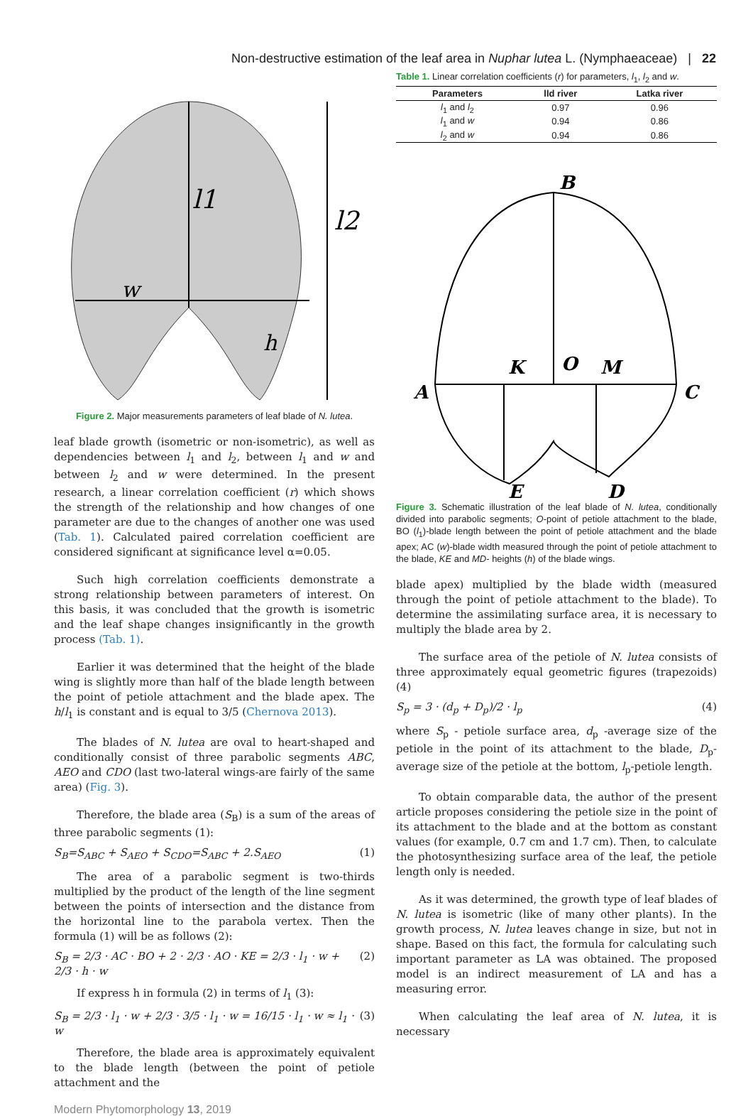Non-destructive estimation of the leaf area in Nuphar lutea L. (Nymphaeaceae) | 22
l1
l2
w
h
Figure 2. Major measurements parameters of leaf blade of N. lutea.
leaf blade growth (isometric or non-isometric), as well as dependencies between l<sub>1</sub> and l<sub>2</sub>, between l<sub>1</sub> and w and between l<sub>2</sub> and w were determined. In the present research, a linear correlation coefficient (r) which shows the strength of the relationship and how changes of one parameter are due to the changes of another one was used (Tab. 1). Calculated paired correlation coefficient are considered significant at significance level α=0.05.
Such high correlation coefficients demonstrate a strong relationship between parameters of interest. On this basis, it was concluded that the growth is isometric and the leaf shape changes insignificantly in the growth process (Tab. 1).
Earlier it was determined that the height of the blade wing is slightly more than half of the blade length between the point of petiole attachment and the blade apex. The h/l<sub>1</sub> is constant and is equal to 3/5 (Chernova 2013).
The blades of N. lutea are oval to heart-shaped and conditionally consist of three parabolic segments ABC, AEO and CDO (last two-lateral wings-are fairly of the same area) (Fig. 3).
Therefore, the blade area (S<sub>B</sub>) is a sum of the areas of three parabolic segments (1):
S<sub>B</sub>=S<sub>ABC</sub> + S<sub>AEO</sub> + S<sub>CDO</sub>=S<sub>ABC</sub> + 2.S<sub>AEO</sub> (1)
The area of a parabolic segment is two-thirds multiplied by the product of the length of the line segment between the points of intersection and the distance from the horizontal line to the parabola vertex. Then the formula (1) will be as follows (2):
S<sub>B</sub> = 2/3 · AC · BO + 2 · 2/3 · AO · KE = 2/3 · l<sub>1</sub> · w + 2/3 · h · w (2)
If express h in formula (2) in terms of l<sub>1</sub> (3):
S<sub>B</sub> = 2/3 · l<sub>1</sub> · w + 2/3 · 3/5 · l<sub>1</sub> · w = 16/15 · l<sub>1</sub> · w ≈ l<sub>1</sub> · w (3)
Therefore, the blade area is approximately equivalent to the blade length (between the point of petiole attachment and the
Table 1. Linear correlation coefficients (r) for parameters, l<sub>1</sub>, l<sub>2</sub> and w.
| Parameters | lld river | Latka river |
| --- | --- | --- |
| l<sub>1</sub> and l<sub>2</sub> | 0.97 | 0.96 |
| l<sub>1</sub> and w | 0.94 | 0.86 |
| l<sub>2</sub> and w | 0.94 | 0.86 |
B
A
C
K
O
M
E
D
Figure 3. Schematic illustration of the leaf blade of N. lutea, conditionally divided into parabolic segments; O-point of petiole attachment to the blade, BO (l<sub>1</sub>)-blade length between the point of petiole attachment and the blade apex; AC (w)-blade width measured through the point of petiole attachment to the blade, KE and MD- heights (h) of the blade wings.
blade apex) multiplied by the blade width (measured through the point of petiole attachment to the blade). To determine the assimilating surface area, it is necessary to multiply the blade area by 2.
The surface area of the petiole of N. lutea consists of three approximately equal geometric figures (trapezoids) (4)
S<sub>p</sub> = 3 · (d<sub>p</sub> + D<sub>p</sub>)/2 · l<sub>p</sub> (4)
where S<sub>p</sub> - petiole surface area, d<sub>p</sub> -average size of the petiole in the point of its attachment to the blade, D<sub>p</sub>-average size of the petiole at the bottom, l<sub>p</sub>-petiole length.
To obtain comparable data, the author of the present article proposes considering the petiole size in the point of its attachment to the blade and at the bottom as constant values (for example, 0.7 cm and 1.7 cm). Then, to calculate the photosynthesizing surface area of the leaf, the petiole length only is needed.
As it was determined, the growth type of leaf blades of N. lutea is isometric (like of many other plants). In the growth process, N. lutea leaves change in size, but not in shape. Based on this fact, the formula for calculating such important parameter as LA was obtained. The proposed model is an indirect measurement of LA and has a measuring error.
When calculating the leaf area of N. lutea, it is necessary
Modern Phytomorphology 13, 2019